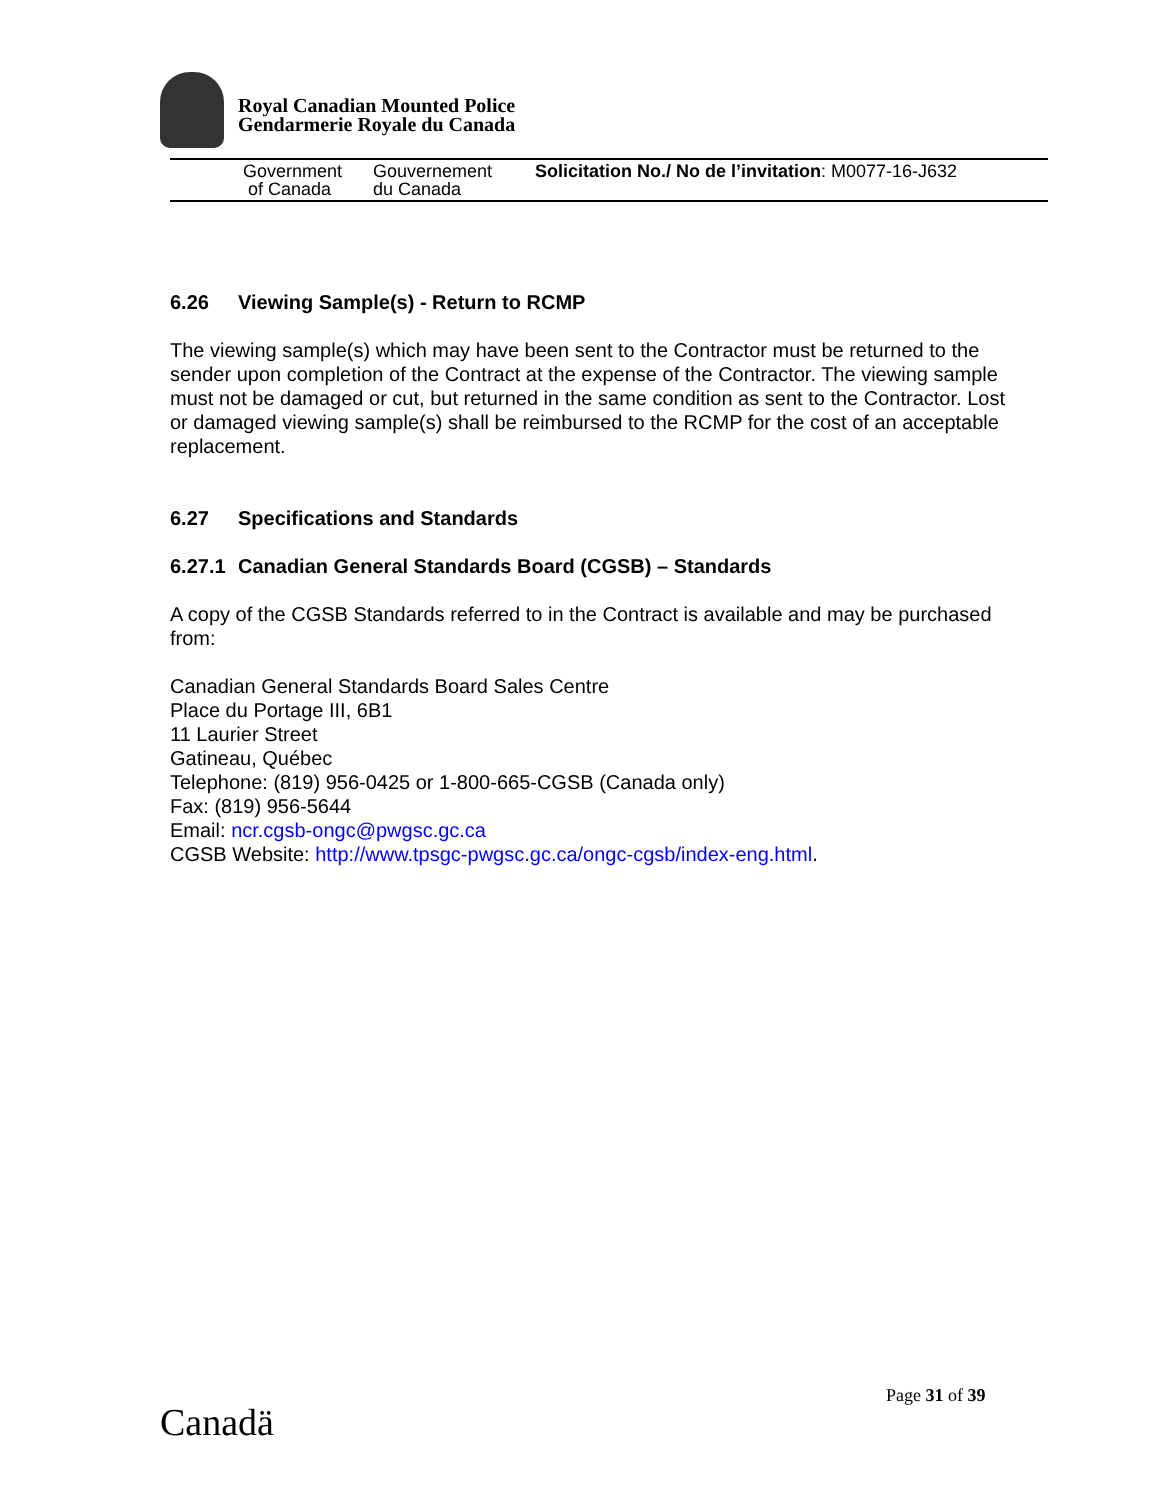Royal Canadian Mounted Police
Gendarmerie Royale du Canada
Government
of Canada
Gouvernement
du Canada
Solicitation No./ No de l’invitation: M0077-16-J632
6.26 Viewing Sample(s) - Return to RCMP
The viewing sample(s) which may have been sent to the Contractor must be returned to the sender upon completion of the Contract at the expense of the Contractor. The viewing sample must not be damaged or cut, but returned in the same condition as sent to the Contractor. Lost or damaged viewing sample(s) shall be reimbursed to the RCMP for the cost of an acceptable replacement.
6.27 Specifications and Standards
6.27.1 Canadian General Standards Board (CGSB) – Standards
A copy of the CGSB Standards referred to in the Contract is available and may be purchased from:
Canadian General Standards Board Sales Centre
Place du Portage III, 6B1
11 Laurier Street
Gatineau, Québec
Telephone: (819) 956-0425 or 1-800-665-CGSB (Canada only)
Fax: (819) 956-5644
Email: ncr.cgsb-ongc@pwgsc.gc.ca
CGSB Website: http://www.tpsgc-pwgsc.gc.ca/ongc-cgsb/index-eng.html.
Page 31 of 39
Canadä